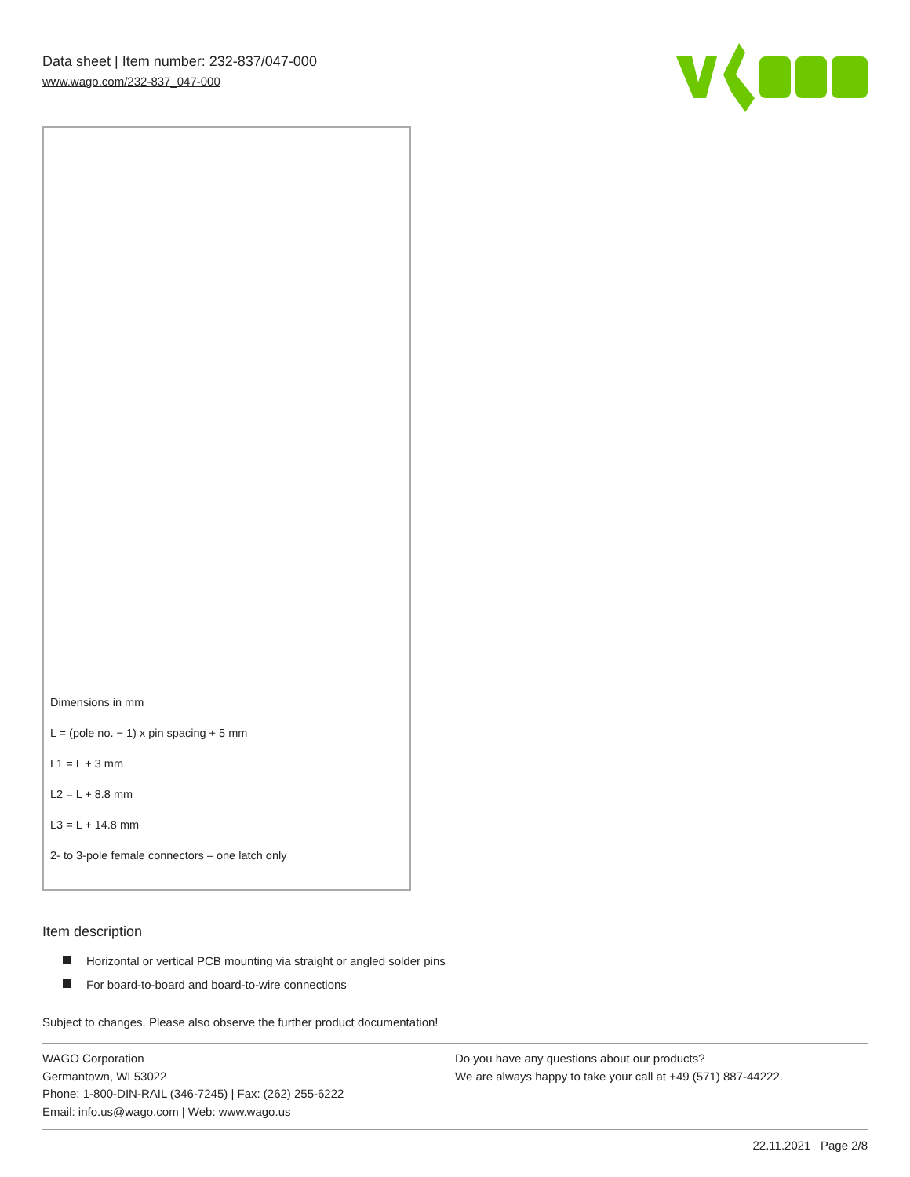Data sheet | Item number: 232-837/047-000
www.wago.com/232-837_047-000
Dimensions in mm
L = (pole no. − 1) x pin spacing + 5 mm
L1 = L + 3 mm
L2 = L + 8.8 mm
L3 = L + 14.8 mm
2- to 3-pole female connectors – one latch only
Item description
Horizontal or vertical PCB mounting via straight or angled solder pins
For board-to-board and board-to-wire connections
Subject to changes. Please also observe the further product documentation!
WAGO Corporation
Germantown, WI 53022
Phone: 1-800-DIN-RAIL (346-7245) | Fax: (262) 255-6222
Email: info.us@wago.com | Web: www.wago.us
Do you have any questions about our products?
We are always happy to take your call at +49 (571) 887-44222.
22.11.2021 Page 2/8